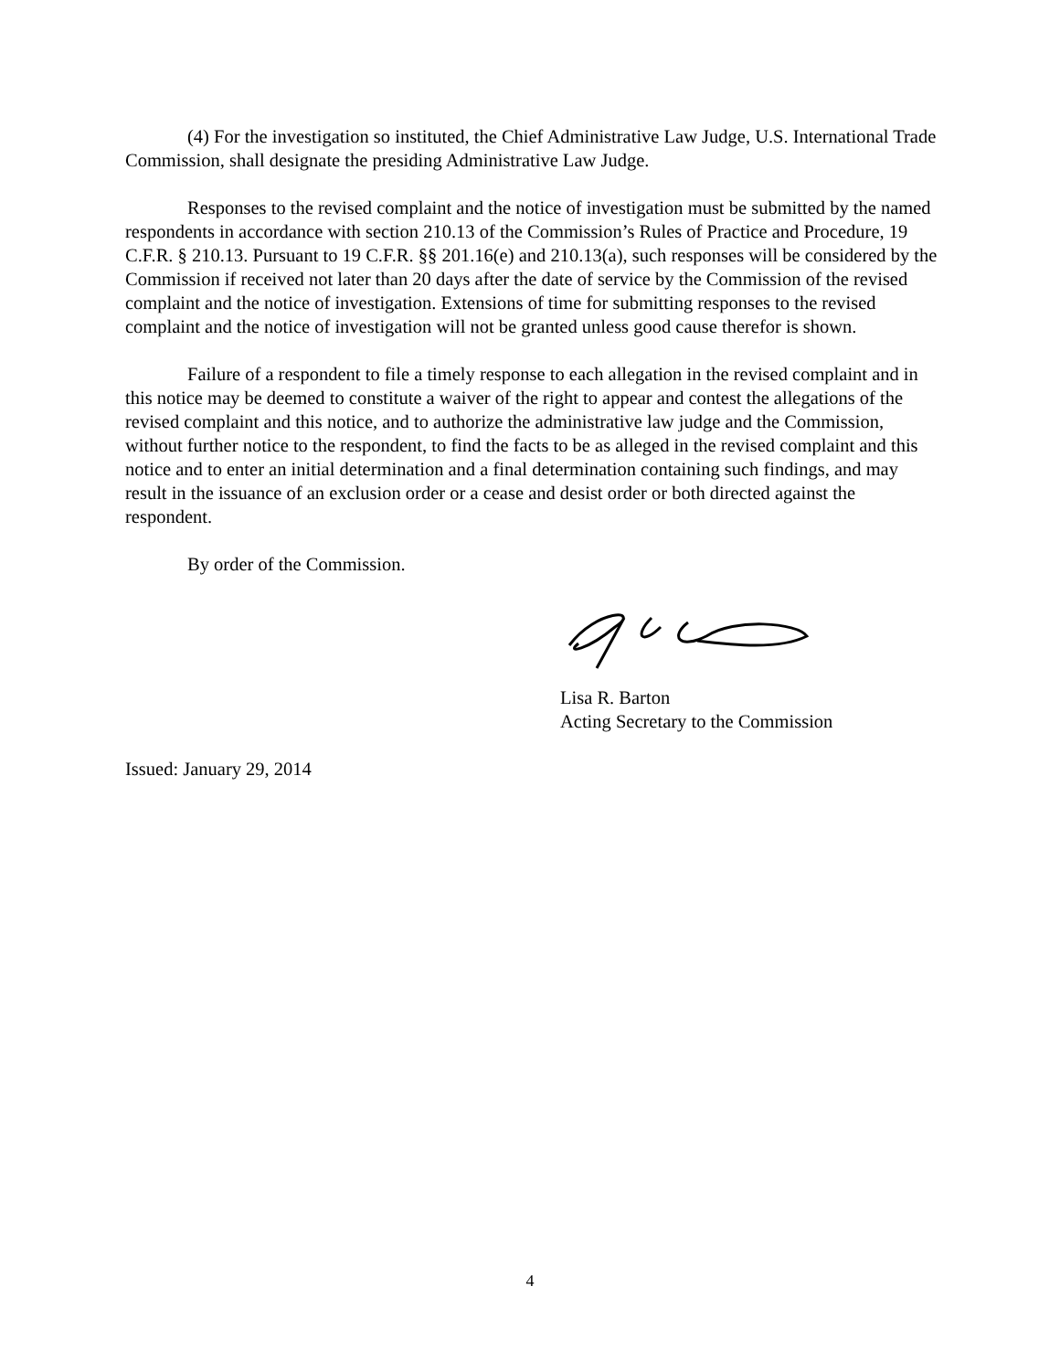(4) For the investigation so instituted, the Chief Administrative Law Judge, U.S. International Trade Commission, shall designate the presiding Administrative Law Judge.
Responses to the revised complaint and the notice of investigation must be submitted by the named respondents in accordance with section 210.13 of the Commission’s Rules of Practice and Procedure, 19 C.F.R. § 210.13. Pursuant to 19 C.F.R. §§ 201.16(e) and 210.13(a), such responses will be considered by the Commission if received not later than 20 days after the date of service by the Commission of the revised complaint and the notice of investigation. Extensions of time for submitting responses to the revised complaint and the notice of investigation will not be granted unless good cause therefor is shown.
Failure of a respondent to file a timely response to each allegation in the revised complaint and in this notice may be deemed to constitute a waiver of the right to appear and contest the allegations of the revised complaint and this notice, and to authorize the administrative law judge and the Commission, without further notice to the respondent, to find the facts to be as alleged in the revised complaint and this notice and to enter an initial determination and a final determination containing such findings, and may result in the issuance of an exclusion order or a cease and desist order or both directed against the respondent.
By order of the Commission.
Lisa R. Barton
Acting Secretary to the Commission
Issued: January 29, 2014
4